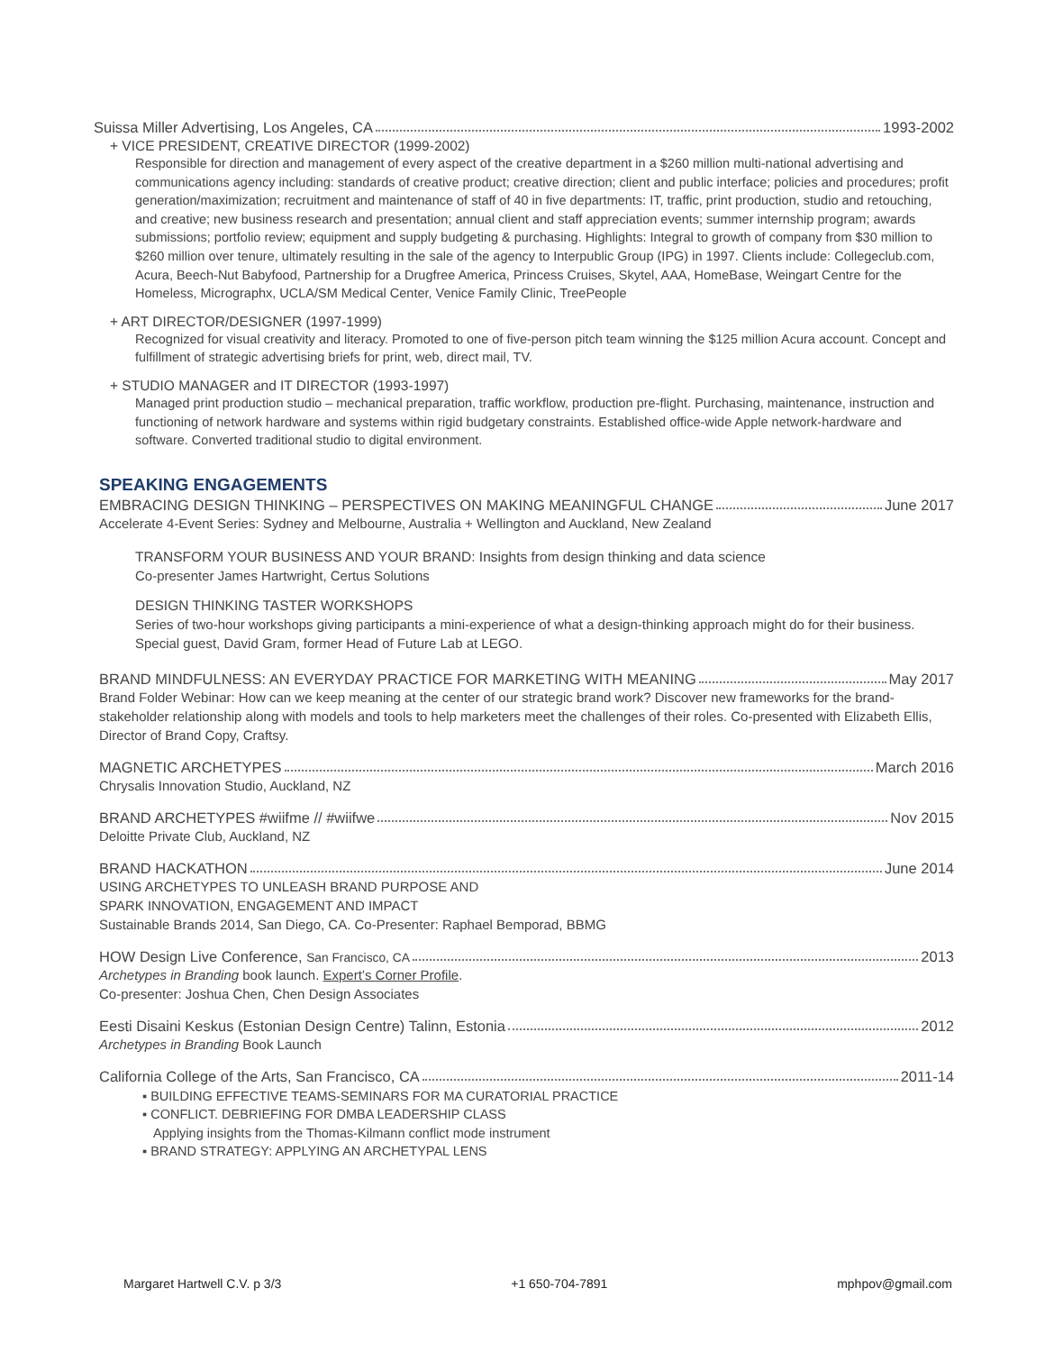Suissa Miller Advertising, Los Angeles, CA 1993-2002
+ VICE PRESIDENT, CREATIVE DIRECTOR (1999-2002)
Responsible for direction and management of every aspect of the creative department in a $260 million multi-national advertising and communications agency including: standards of creative product; creative direction; client and public interface; policies and procedures; profit generation/maximization; recruitment and maintenance of staff of 40 in five departments: IT, traffic, print production, studio and retouching, and creative; new business research and presentation; annual client and staff appreciation events; summer internship program; awards submissions; portfolio review; equipment and supply budgeting & purchasing. Highlights: Integral to growth of company from $30 million to $260 million over tenure, ultimately resulting in the sale of the agency to Interpublic Group (IPG) in 1997. Clients include: Collegeclub.com, Acura, Beech-Nut Babyfood, Partnership for a Drugfree America, Princess Cruises, Skytel, AAA, HomeBase, Weingart Centre for the Homeless, Micrographx, UCLA/SM Medical Center, Venice Family Clinic, TreePeople
+ ART DIRECTOR/DESIGNER (1997-1999)
Recognized for visual creativity and literacy. Promoted to one of five-person pitch team winning the $125 million Acura account. Concept and fulfillment of strategic advertising briefs for print, web, direct mail, TV.
+ STUDIO MANAGER and IT DIRECTOR (1993-1997)
Managed print production studio – mechanical preparation, traffic workflow, production pre-flight. Purchasing, maintenance, instruction and functioning of network hardware and systems within rigid budgetary constraints. Established office-wide Apple network-hardware and software. Converted traditional studio to digital environment.
SPEAKING ENGAGEMENTS
EMBRACING DESIGN THINKING – PERSPECTIVES ON MAKING MEANINGFUL CHANGE June 2017
Accelerate 4-Event Series: Sydney and Melbourne, Australia + Wellington and Auckland, New Zealand
TRANSFORM YOUR BUSINESS AND YOUR BRAND: Insights from design thinking and data science
Co-presenter James Hartwright, Certus Solutions
DESIGN THINKING TASTER WORKSHOPS
Series of two-hour workshops giving participants a mini-experience of what a design-thinking approach might do for their business. Special guest, David Gram, former Head of Future Lab at LEGO.
BRAND MINDFULNESS: AN EVERYDAY PRACTICE FOR MARKETING WITH MEANING May 2017
Brand Folder Webinar: How can we keep meaning at the center of our strategic brand work? Discover new frameworks for the brand-stakeholder relationship along with models and tools to help marketers meet the challenges of their roles. Co-presented with Elizabeth Ellis, Director of Brand Copy, Craftsy.
MAGNETIC ARCHETYPES March 2016
Chrysalis Innovation Studio, Auckland, NZ
BRAND ARCHETYPES #wiifme // #wiifwe Nov 2015
Deloitte Private Club, Auckland, NZ
BRAND HACKATHON June 2014
USING ARCHETYPES TO UNLEASH BRAND PURPOSE AND
SPARK INNOVATION, ENGAGEMENT AND IMPACT
Sustainable Brands 2014, San Diego, CA. Co-Presenter: Raphael Bemporad, BBMG
HOW Design Live Conference, San Francisco, CA 2013
Archetypes in Branding book launch. Expert’s Corner Profile.
Co-presenter: Joshua Chen, Chen Design Associates
Eesti Disaini Keskus (Estonian Design Centre) Talinn, Estonia 2012
Archetypes in Branding Book Launch
California College of the Arts, San Francisco, CA 2011-14
▪ BUILDING EFFECTIVE TEAMS-SEMINARS FOR MA CURATORIAL PRACTICE
▪ CONFLICT. DEBRIEFING FOR DMBA LEADERSHIP CLASS
Applying insights from the Thomas-Kilmann conflict mode instrument
▪ BRAND STRATEGY: APPLYING AN ARCHETYPAL LENS
Margaret Hartwell C.V. p 3/3 +1 650-704-7891 mphpov@gmail.com